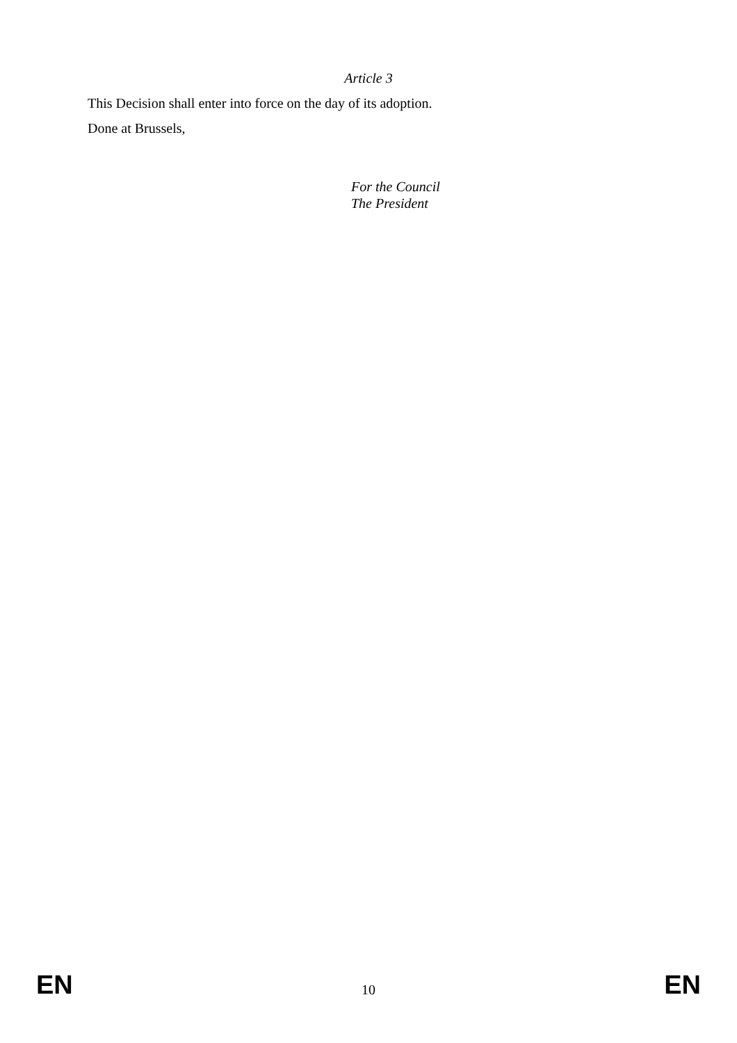Article 3
This Decision shall enter into force on the day of its adoption.
Done at Brussels,
For the Council
The President
EN 10 EN